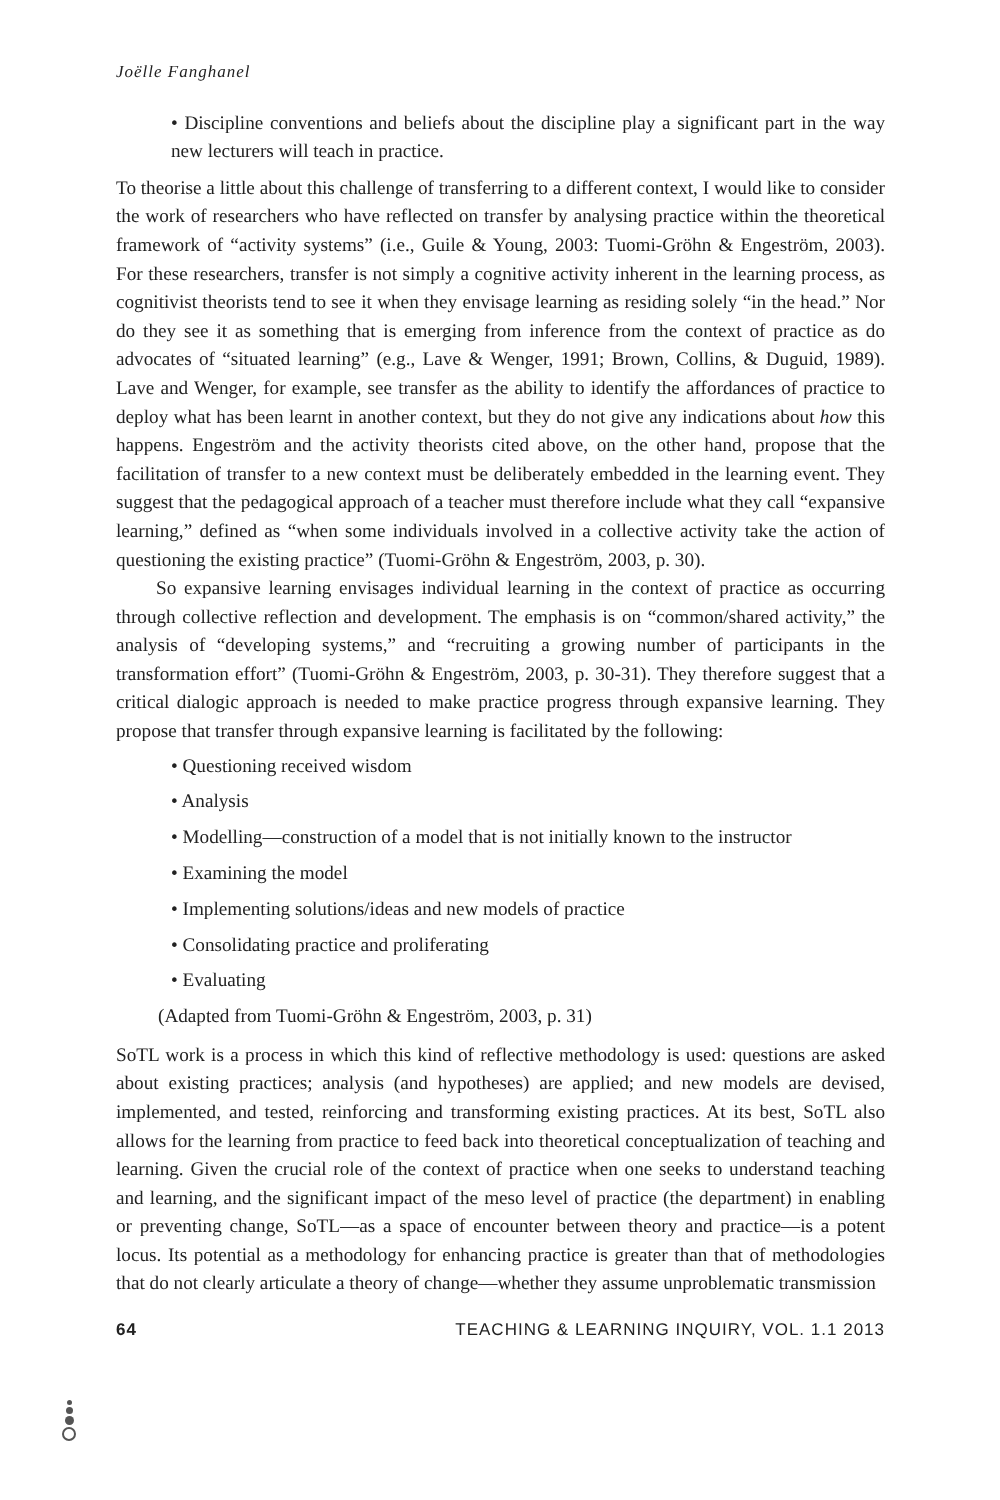Joëlle Fanghanel
• Discipline conventions and beliefs about the discipline play a significant part in the way new lecturers will teach in practice.
To theorise a little about this challenge of transferring to a different context, I would like to consider the work of researchers who have reflected on transfer by analysing practice within the theoretical framework of “activity systems” (i.e., Guile & Young, 2003: Tuomi-Gröhn & Engeström, 2003). For these researchers, transfer is not simply a cognitive activity inherent in the learning process, as cognitivist theorists tend to see it when they envisage learning as residing solely “in the head.” Nor do they see it as something that is emerging from inference from the context of practice as do advocates of “situated learning” (e.g., Lave & Wenger, 1991; Brown, Collins, & Duguid, 1989). Lave and Wenger, for example, see transfer as the ability to identify the affordances of practice to deploy what has been learnt in another context, but they do not give any indications about how this happens. Engeström and the activity theorists cited above, on the other hand, propose that the facilitation of transfer to a new context must be deliberately embedded in the learning event. They suggest that the pedagogical approach of a teacher must therefore include what they call “expansive learning,” defined as “when some individuals involved in a collective activity take the action of questioning the existing practice” (Tuomi-Gröhn & Engeström, 2003, p. 30).
So expansive learning envisages individual learning in the context of practice as occurring through collective reflection and development. The emphasis is on “common/shared activity,” the analysis of “developing systems,” and “recruiting a growing number of participants in the transformation effort” (Tuomi-Gröhn & Engeström, 2003, p. 30-31). They therefore suggest that a critical dialogic approach is needed to make practice progress through expansive learning. They propose that transfer through expansive learning is facilitated by the following:
• Questioning received wisdom
• Analysis
• Modelling—construction of a model that is not initially known to the instructor
• Examining the model
• Implementing solutions/ideas and new models of practice
• Consolidating practice and proliferating
• Evaluating
(Adapted from Tuomi-Gröhn & Engeström, 2003, p. 31)
SoTL work is a process in which this kind of reflective methodology is used: questions are asked about existing practices; analysis (and hypotheses) are applied; and new models are devised, implemented, and tested, reinforcing and transforming existing practices. At its best, SoTL also allows for the learning from practice to feed back into theoretical conceptualization of teaching and learning. Given the crucial role of the context of practice when one seeks to understand teaching and learning, and the significant impact of the meso level of practice (the department) in enabling or preventing change, SoTL—as a space of encounter between theory and practice—is a potent locus. Its potential as a methodology for enhancing practice is greater than that of methodologies that do not clearly articulate a theory of change—whether they assume unproblematic transmission
64 TEACHING & LEARNING INQUIRY, VOL. 1.1 2013